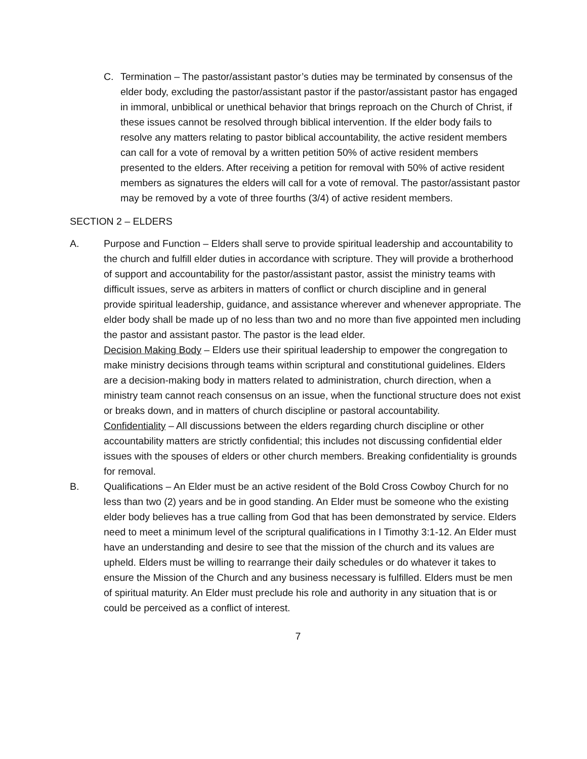C. Termination – The pastor/assistant pastor’s duties may be terminated by consensus of the elder body, excluding the pastor/assistant pastor if the pastor/assistant pastor has engaged in immoral, unbiblical or unethical behavior that brings reproach on the Church of Christ, if these issues cannot be resolved through biblical intervention. If the elder body fails to resolve any matters relating to pastor biblical accountability, the active resident members can call for a vote of removal by a written petition 50% of active resident members presented to the elders. After receiving a petition for removal with 50% of active resident members as signatures the elders will call for a vote of removal. The pastor/assistant pastor may be removed by a vote of three fourths (3/4) of active resident members.
SECTION 2 – ELDERS
A. Purpose and Function – Elders shall serve to provide spiritual leadership and accountability to the church and fulfill elder duties in accordance with scripture. They will provide a brotherhood of support and accountability for the pastor/assistant pastor, assist the ministry teams with difficult issues, serve as arbiters in matters of conflict or church discipline and in general provide spiritual leadership, guidance, and assistance wherever and whenever appropriate. The elder body shall be made up of no less than two and no more than five appointed men including the pastor and assistant pastor. The pastor is the lead elder.
Decision Making Body – Elders use their spiritual leadership to empower the congregation to make ministry decisions through teams within scriptural and constitutional guidelines. Elders are a decision-making body in matters related to administration, church direction, when a ministry team cannot reach consensus on an issue, when the functional structure does not exist or breaks down, and in matters of church discipline or pastoral accountability.
Confidentiality – All discussions between the elders regarding church discipline or other accountability matters are strictly confidential; this includes not discussing confidential elder issues with the spouses of elders or other church members. Breaking confidentiality is grounds for removal.
B. Qualifications – An Elder must be an active resident of the Bold Cross Cowboy Church for no less than two (2) years and be in good standing. An Elder must be someone who the existing elder body believes has a true calling from God that has been demonstrated by service. Elders need to meet a minimum level of the scriptural qualifications in I Timothy 3:1-12. An Elder must have an understanding and desire to see that the mission of the church and its values are upheld. Elders must be willing to rearrange their daily schedules or do whatever it takes to ensure the Mission of the Church and any business necessary is fulfilled. Elders must be men of spiritual maturity. An Elder must preclude his role and authority in any situation that is or could be perceived as a conflict of interest.
7